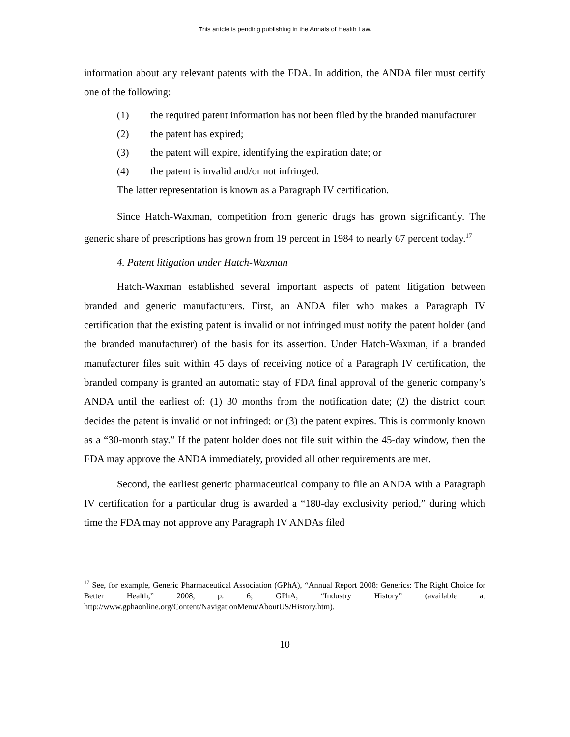This article is pending publishing in the Annals of Health Law.
information about any relevant patents with the FDA. In addition, the ANDA filer must certify one of the following:
(1) the required patent information has not been filed by the branded manufacturer
(2) the patent has expired;
(3) the patent will expire, identifying the expiration date; or
(4) the patent is invalid and/or not infringed.
The latter representation is known as a Paragraph IV certification.
Since Hatch-Waxman, competition from generic drugs has grown significantly. The generic share of prescriptions has grown from 19 percent in 1984 to nearly 67 percent today.<sup>17</sup>
4. Patent litigation under Hatch-Waxman
Hatch-Waxman established several important aspects of patent litigation between branded and generic manufacturers. First, an ANDA filer who makes a Paragraph IV certification that the existing patent is invalid or not infringed must notify the patent holder (and the branded manufacturer) of the basis for its assertion. Under Hatch-Waxman, if a branded manufacturer files suit within 45 days of receiving notice of a Paragraph IV certification, the branded company is granted an automatic stay of FDA final approval of the generic company’s ANDA until the earliest of: (1) 30 months from the notification date; (2) the district court decides the patent is invalid or not infringed; or (3) the patent expires. This is commonly known as a “30-month stay.” If the patent holder does not file suit within the 45-day window, then the FDA may approve the ANDA immediately, provided all other requirements are met.
Second, the earliest generic pharmaceutical company to file an ANDA with a Paragraph IV certification for a particular drug is awarded a “180-day exclusivity period,” during which time the FDA may not approve any Paragraph IV ANDAs filed
<sup>17</sup> See, for example, Generic Pharmaceutical Association (GPhA), “Annual Report 2008: Generics: The Right Choice for Better Health,” 2008, p. 6; GPhA, “Industry History” (available at http://www.gphaonline.org/Content/NavigationMenu/AboutUS/History.htm).
10